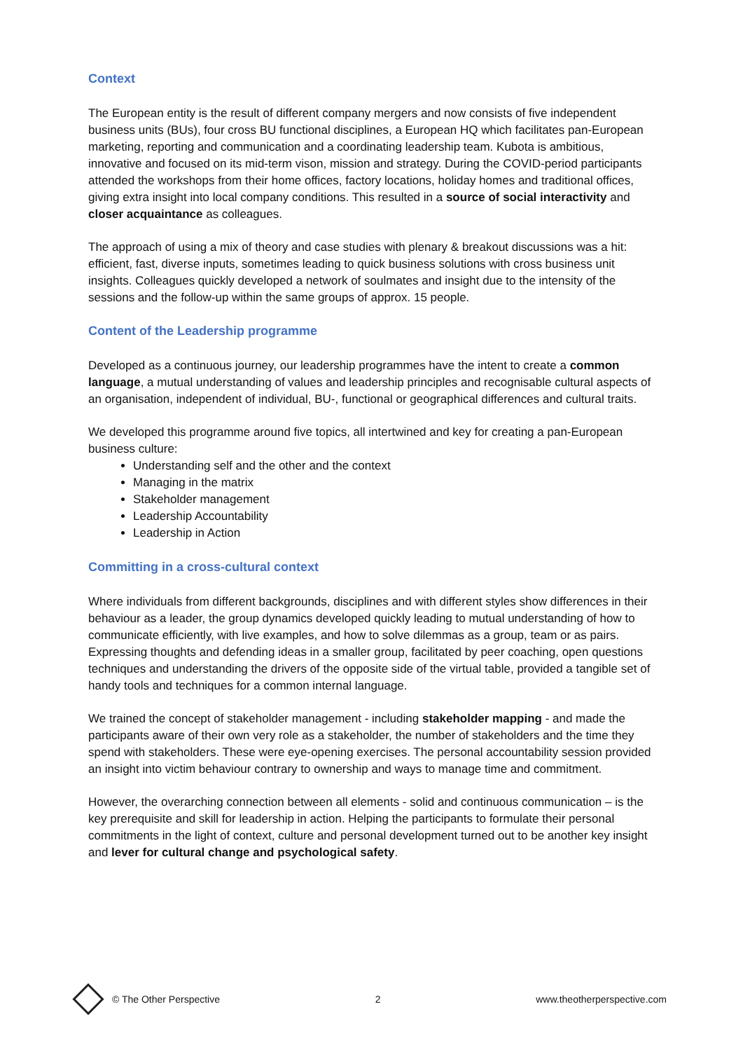Context
The European entity is the result of different company mergers and now consists of five independent business units (BUs), four cross BU functional disciplines, a European HQ which facilitates pan-European marketing, reporting and communication and a coordinating leadership team. Kubota is ambitious, innovative and focused on its mid-term vison, mission and strategy. During the COVID-period participants attended the workshops from their home offices, factory locations, holiday homes and traditional offices, giving extra insight into local company conditions. This resulted in a source of social interactivity and closer acquaintance as colleagues.
The approach of using a mix of theory and case studies with plenary & breakout discussions was a hit: efficient, fast, diverse inputs, sometimes leading to quick business solutions with cross business unit insights. Colleagues quickly developed a network of soulmates and insight due to the intensity of the sessions and the follow-up within the same groups of approx. 15 people.
Content of the Leadership programme
Developed as a continuous journey, our leadership programmes have the intent to create a common language, a mutual understanding of values and leadership principles and recognisable cultural aspects of an organisation, independent of individual, BU-, functional or geographical differences and cultural traits.
We developed this programme around five topics, all intertwined and key for creating a pan-European business culture:
Understanding self and the other and the context
Managing in the matrix
Stakeholder management
Leadership Accountability
Leadership in Action
Committing in a cross-cultural context
Where individuals from different backgrounds, disciplines and with different styles show differences in their behaviour as a leader, the group dynamics developed quickly leading to mutual understanding of how to communicate efficiently, with live examples, and how to solve dilemmas as a group, team or as pairs. Expressing thoughts and defending ideas in a smaller group, facilitated by peer coaching, open questions techniques and understanding the drivers of the opposite side of the virtual table, provided a tangible set of handy tools and techniques for a common internal language.
We trained the concept of stakeholder management - including stakeholder mapping - and made the participants aware of their own very role as a stakeholder, the number of stakeholders and the time they spend with stakeholders. These were eye-opening exercises. The personal accountability session provided an insight into victim behaviour contrary to ownership and ways to manage time and commitment.
However, the overarching connection between all elements - solid and continuous communication – is the key prerequisite and skill for leadership in action. Helping the participants to formulate their personal commitments in the light of context, culture and personal development turned out to be another key insight and lever for cultural change and psychological safety.
© The Other Perspective 2 www.theotherperspective.com